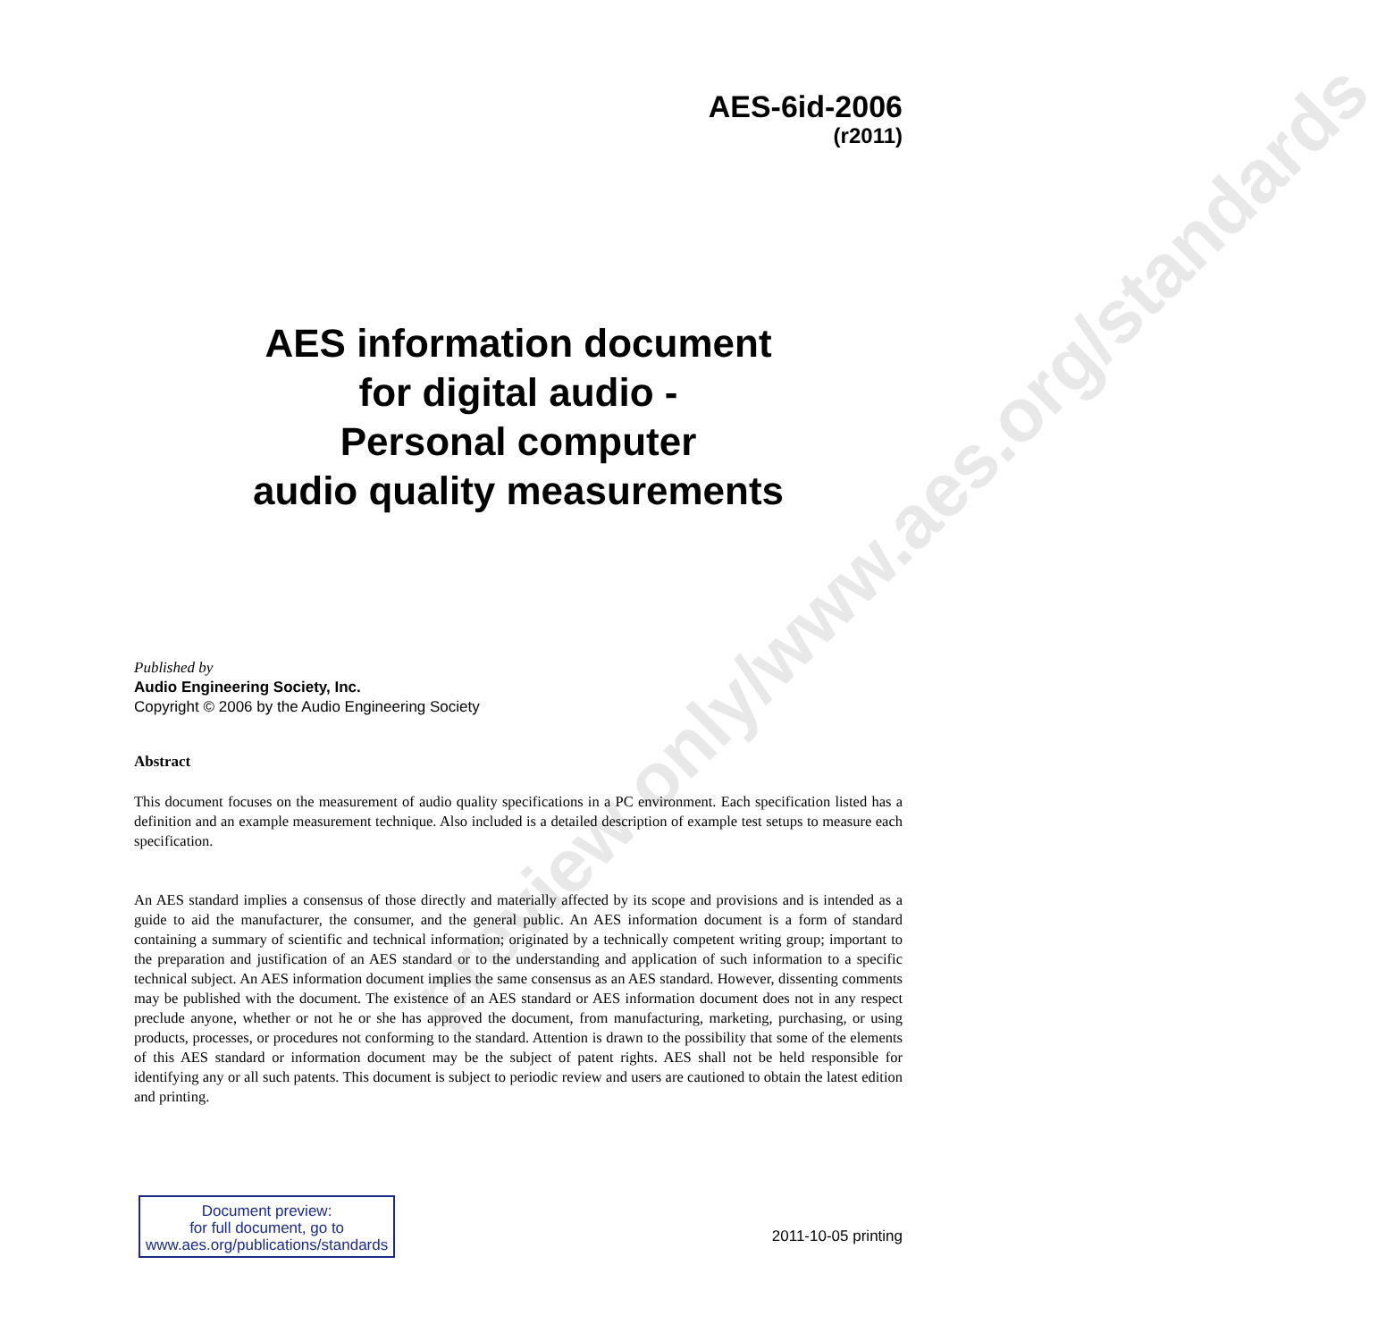preview only/www.aes.org/standards
AES-6id-2006
(r2011)
AES information document
for digital audio -
Personal computer
audio quality measurements
Published by
Audio Engineering Society, Inc.
Copyright © 2006 by the Audio Engineering Society
Abstract
This document focuses on the measurement of audio quality specifications in a PC environment. Each specification listed has a definition and an example measurement technique. Also included is a detailed description of example test setups to measure each specification.
An AES standard implies a consensus of those directly and materially affected by its scope and provisions and is intended as a guide to aid the manufacturer, the consumer, and the general public. An AES information document is a form of standard containing a summary of scientific and technical information; originated by a technically competent writing group; important to the preparation and justification of an AES standard or to the understanding and application of such information to a specific technical subject. An AES information document implies the same consensus as an AES standard. However, dissenting comments may be published with the document. The existence of an AES standard or AES information document does not in any respect preclude anyone, whether or not he or she has approved the document, from manufacturing, marketing, purchasing, or using products, processes, or procedures not conforming to the standard. Attention is drawn to the possibility that some of the elements of this AES standard or information document may be the subject of patent rights. AES shall not be held responsible for identifying any or all such patents. This document is subject to periodic review and users are cautioned to obtain the latest edition and printing.
Document preview:
for full document, go to
www.aes.org/publications/standards
2011-10-05 printing